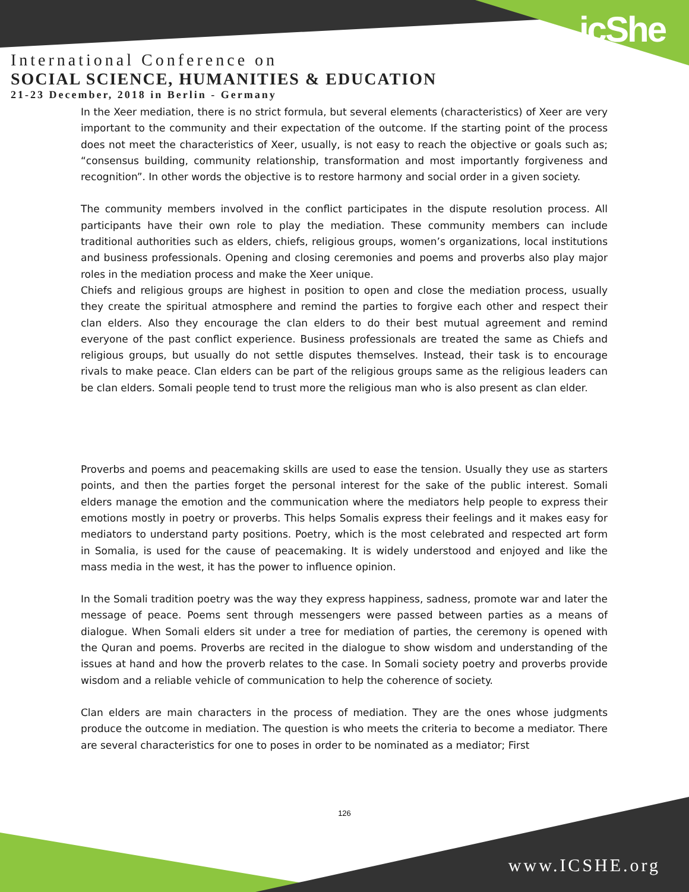icShe
International Conference on
SOCIAL SCIENCE, HUMANITIES & EDUCATION
21-23 December, 2018 in Berlin - Germany
In the Xeer mediation, there is no strict formula, but several elements (characteristics) of Xeer are very important to the community and their expectation of the outcome. If the starting point of the process does not meet the characteristics of Xeer, usually, is not easy to reach the objective or goals such as; “consensus building, community relationship, transformation and most importantly forgiveness and recognition”. In other words the objective is to restore harmony and social order in a given society.
The community members involved in the conflict participates in the dispute resolution process. All participants have their own role to play the mediation. These community members can include traditional authorities such as elders, chiefs, religious groups, women’s organizations, local institutions and business professionals. Opening and closing ceremonies and poems and proverbs also play major roles in the mediation process and make the Xeer unique.
Chiefs and religious groups are highest in position to open and close the mediation process, usually they create the spiritual atmosphere and remind the parties to forgive each other and respect their clan elders. Also they encourage the clan elders to do their best mutual agreement and remind everyone of the past conflict experience. Business professionals are treated the same as Chiefs and religious groups, but usually do not settle disputes themselves. Instead, their task is to encourage rivals to make peace. Clan elders can be part of the religious groups same as the religious leaders can be clan elders. Somali people tend to trust more the religious man who is also present as clan elder.
Proverbs and poems and peacemaking skills are used to ease the tension. Usually they use as starters points, and then the parties forget the personal interest for the sake of the public interest. Somali elders manage the emotion and the communication where the mediators help people to express their emotions mostly in poetry or proverbs. This helps Somalis express their feelings and it makes easy for mediators to understand party positions. Poetry, which is the most celebrated and respected art form in Somalia, is used for the cause of peacemaking. It is widely understood and enjoyed and like the mass media in the west, it has the power to influence opinion.
In the Somali tradition poetry was the way they express happiness, sadness, promote war and later the message of peace. Poems sent through messengers were passed between parties as a means of dialogue. When Somali elders sit under a tree for mediation of parties, the ceremony is opened with the Quran and poems. Proverbs are recited in the dialogue to show wisdom and understanding of the issues at hand and how the proverb relates to the case. In Somali society poetry and proverbs provide wisdom and a reliable vehicle of communication to help the coherence of society.
Clan elders are main characters in the process of mediation. They are the ones whose judgments produce the outcome in mediation. The question is who meets the criteria to become a mediator. There are several characteristics for one to poses in order to be nominated as a mediator; First
126
www.ICSHE.org